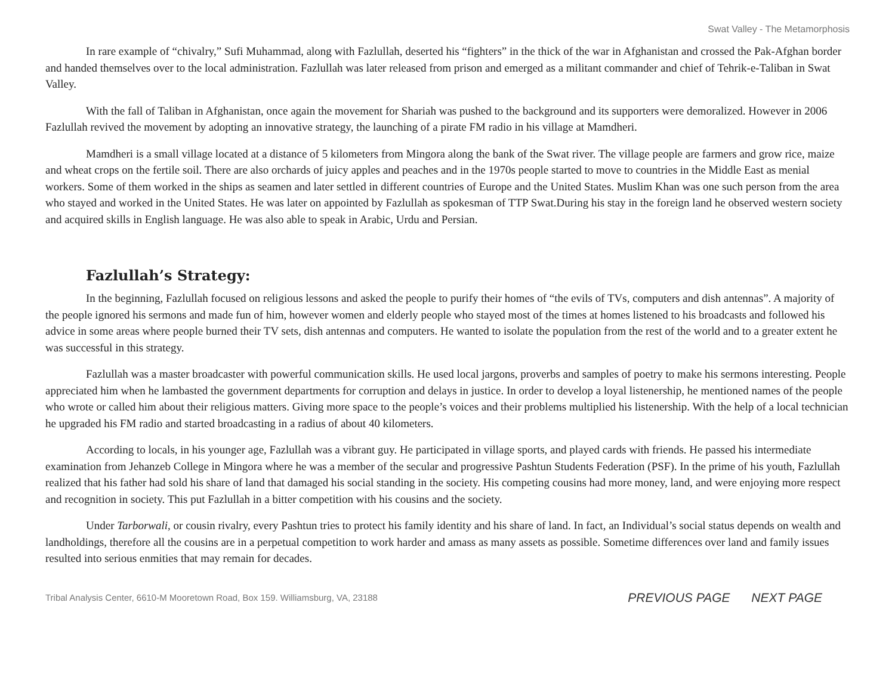Swat Valley - The Metamorphosis
In rare example of “chivalry,” Sufi Muhammad, along with Fazlullah, deserted his “fighters” in the thick of the war in Afghanistan and crossed the Pak-Afghan border and handed themselves over to the local administration. Fazlullah was later released from prison and emerged as a militant commander and chief of Tehrik-e-Taliban in Swat Valley.
With the fall of Taliban in Afghanistan, once again the movement for Shariah was pushed to the background and its supporters were demoralized. However in 2006 Fazlullah revived the movement by adopting an innovative strategy, the launching of a pirate FM radio in his village at Mamdheri.
Mamdheri is a small village located at a distance of 5 kilometers from Mingora along the bank of the Swat river. The village people are farmers and grow rice, maize and wheat crops on the fertile soil. There are also orchards of juicy apples and peaches and in the 1970s people started to move to countries in the Middle East as menial workers. Some of them worked in the ships as seamen and later settled in different countries of Europe and the United States. Muslim Khan was one such person from the area who stayed and worked in the United States. He was later on appointed by Fazlullah as spokesman of TTP Swat.During his stay in the foreign land he observed western society and acquired skills in English language. He was also able to speak in Arabic, Urdu and Persian.
Fazlullah’s Strategy:
In the beginning, Fazlullah focused on religious lessons and asked the people to purify their homes of “the evils of TVs, computers and dish antennas”. A majority of the people ignored his sermons and made fun of him, however women and elderly people who stayed most of the times at homes listened to his broadcasts and followed his advice in some areas where people burned their TV sets, dish antennas and computers. He wanted to isolate the population from the rest of the world and to a greater extent he was successful in this strategy.
Fazlullah was a master broadcaster with powerful communication skills. He used local jargons, proverbs and samples of poetry to make his sermons interesting. People appreciated him when he lambasted the government departments for corruption and delays in justice. In order to develop a loyal listenership, he mentioned names of the people who wrote or called him about their religious matters. Giving more space to the people’s voices and their problems multiplied his listenership. With the help of a local technician he upgraded his FM radio and started broadcasting in a radius of about 40 kilometers.
According to locals, in his younger age, Fazlullah was a vibrant guy. He participated in village sports, and played cards with friends. He passed his intermediate examination from Jehanzeb College in Mingora where he was a member of the secular and progressive Pashtun Students Federation (PSF). In the prime of his youth, Fazlullah realized that his father had sold his share of land that damaged his social standing in the society. His competing cousins had more money, land, and were enjoying more respect and recognition in society. This put Fazlullah in a bitter competition with his cousins and the society.
Under Tarborwali, or cousin rivalry, every Pashtun tries to protect his family identity and his share of land. In fact, an Individual’s social status depends on wealth and landholdings, therefore all the cousins are in a perpetual competition to work harder and amass as many assets as possible. Sometime differences over land and family issues resulted into serious enmities that may remain for decades.
Tribal Analysis Center, 6610-M Mooretown Road, Box 159. Williamsburg, VA, 23188
PREVIOUS PAGE NEXT PAGE